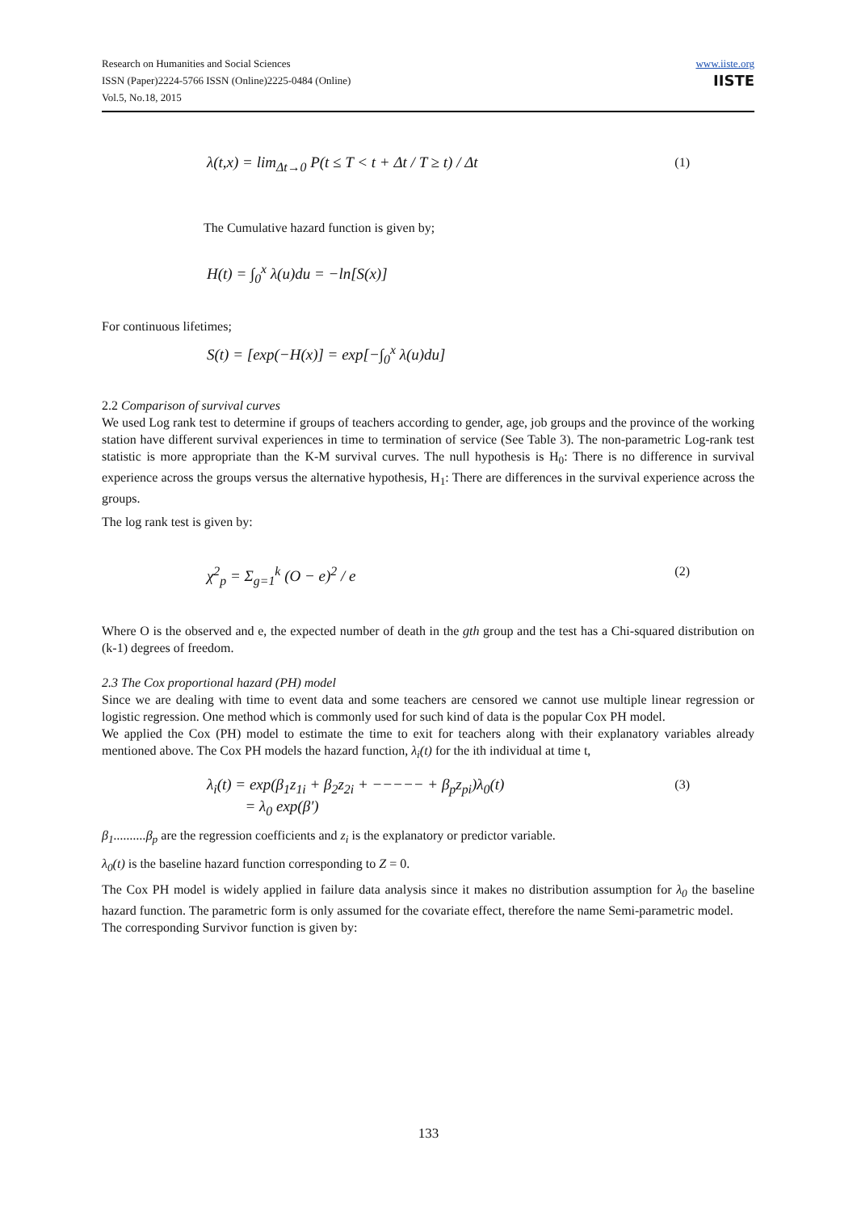Research on Humanities and Social Sciences
ISSN (Paper)2224-5766 ISSN (Online)2225-0484 (Online)
Vol.5, No.18, 2015
www.iiste.org
IISTE
λ(t,x) = lim<sub>Δt→0</sub> P(t ≤ T < t + Δt / T ≥ t) / Δt (1)
The Cumulative hazard function is given by;
H(t) = ∫<sub>0</sub><sup>x</sup> λ(u)du = −ln[S(x)]
For continuous lifetimes;
S(t) = [exp(−H(x)] = exp[−∫<sub>0</sub><sup>x</sup> λ(u)du]
2.2 Comparison of survival curves
We used Log rank test to determine if groups of teachers according to gender, age, job groups and the province of the working station have different survival experiences in time to termination of service (See Table 3). The non-parametric Log-rank test statistic is more appropriate than the K-M survival curves. The null hypothesis is H<sub>0</sub>: There is no difference in survival experience across the groups versus the alternative hypothesis, H<sub>1</sub>: There are differences in the survival experience across the groups.
The log rank test is given by:
χ<sup>2</sup><sub>p</sub> = Σ<sub>g=1</sub><sup>k</sup> (O − e)<sup>2</sup> / e (2)
Where O is the observed and e, the expected number of death in the gth group and the test has a Chi-squared distribution on (k-1) degrees of freedom.
2.3 The Cox proportional hazard (PH) model
Since we are dealing with time to event data and some teachers are censored we cannot use multiple linear regression or logistic regression. One method which is commonly used for such kind of data is the popular Cox PH model.
We applied the Cox (PH) model to estimate the time to exit for teachers along with their explanatory variables already mentioned above. The Cox PH models the hazard function, λ<sub>i</sub>(t) for the ith individual at time t,
λ<sub>i</sub>(t) = exp(β<sub>1</sub>z<sub>1i</sub> + β<sub>2</sub>z<sub>2i</sub> + −−−−− + β<sub>p</sub>z<sub>pi</sub>)λ<sub>0</sub>(t)
= λ<sub>0</sub> exp(β′) (3)
β<sub>1</sub>..........β<sub>p</sub> are the regression coefficients and z<sub>i</sub> is the explanatory or predictor variable.
λ<sub>0</sub>(t) is the baseline hazard function corresponding to Z = 0.
The Cox PH model is widely applied in failure data analysis since it makes no distribution assumption for λ<sub>0</sub> the baseline hazard function. The parametric form is only assumed for the covariate effect, therefore the name Semi-parametric model.
The corresponding Survivor function is given by:
133